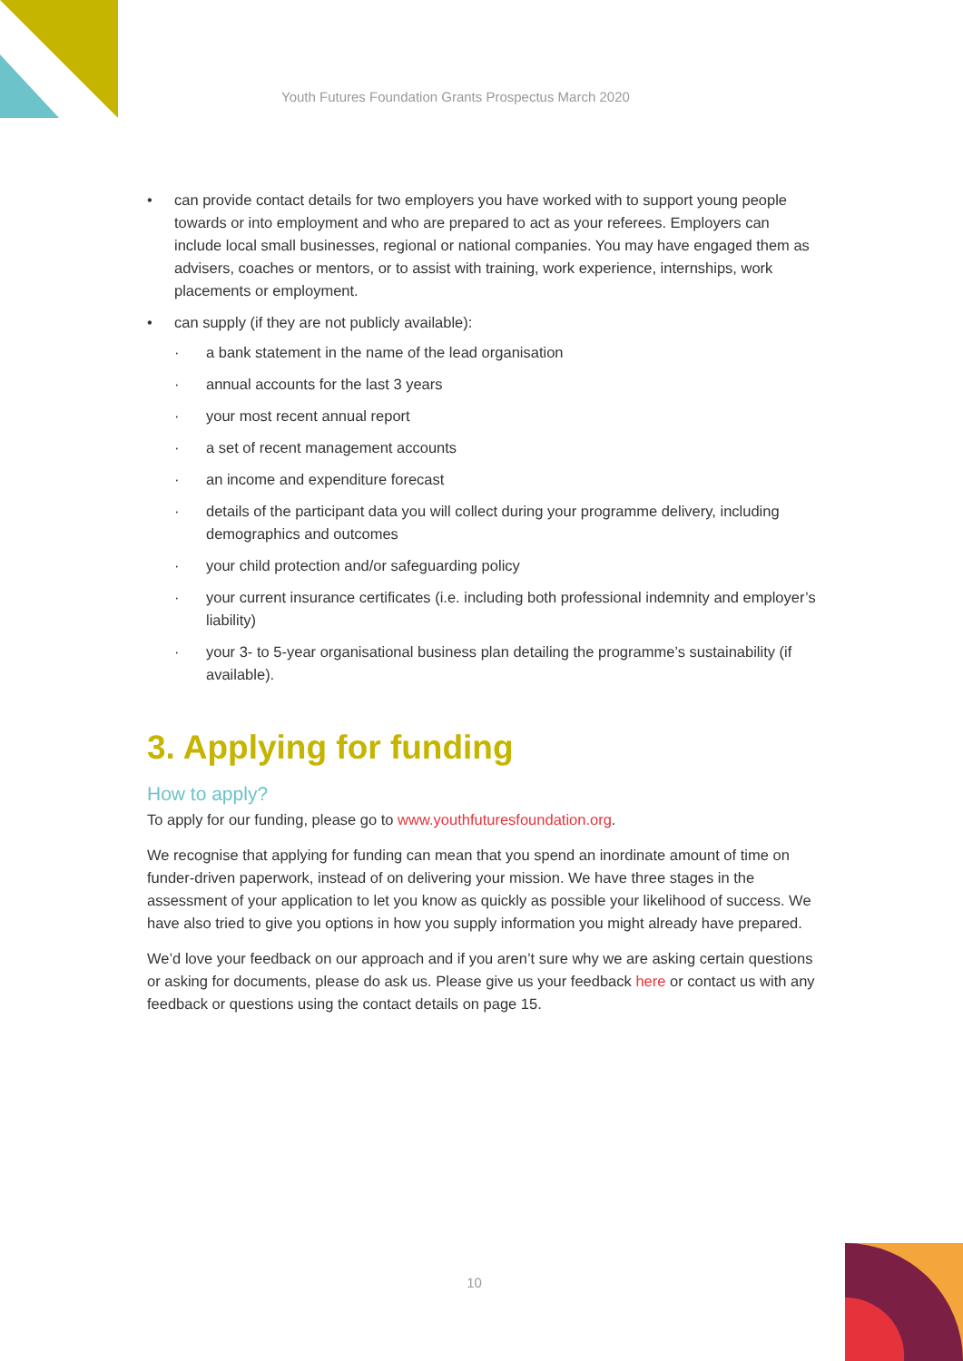Youth Futures Foundation Grants Prospectus March 2020
• can provide contact details for two employers you have worked with to support young people towards or into employment and who are prepared to act as your referees. Employers can include local small businesses, regional or national companies. You may have engaged them as advisers, coaches or mentors, or to assist with training, work experience, internships, work placements or employment.
• can supply (if they are not publicly available):
· a bank statement in the name of the lead organisation
· annual accounts for the last 3 years
· your most recent annual report
· a set of recent management accounts
· an income and expenditure forecast
· details of the participant data you will collect during your programme delivery, including demographics and outcomes
· your child protection and/or safeguarding policy
· your current insurance certificates (i.e. including both professional indemnity and employer’s liability)
· your 3- to 5-year organisational business plan detailing the programme’s sustainability (if available).
3. Applying for funding
How to apply?
To apply for our funding, please go to www.youthfuturesfoundation.org.
We recognise that applying for funding can mean that you spend an inordinate amount of time on funder-driven paperwork, instead of on delivering your mission. We have three stages in the assessment of your application to let you know as quickly as possible your likelihood of success. We have also tried to give you options in how you supply information you might already have prepared.
We’d love your feedback on our approach and if you aren’t sure why we are asking certain questions or asking for documents, please do ask us. Please give us your feedback here or contact us with any feedback or questions using the contact details on page 15.
10